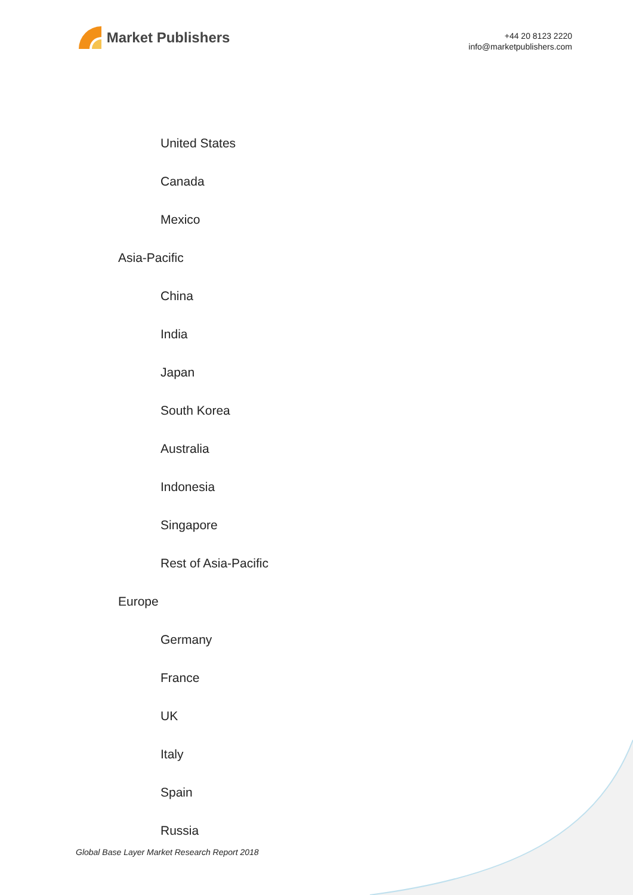Market Publishers
+44 20 8123 2220
info@marketpublishers.com
United States
Canada
Mexico
Asia-Pacific
China
India
Japan
South Korea
Australia
Indonesia
Singapore
Rest of Asia-Pacific
Europe
Germany
France
UK
Italy
Spain
Russia
Global Base Layer Market Research Report 2018